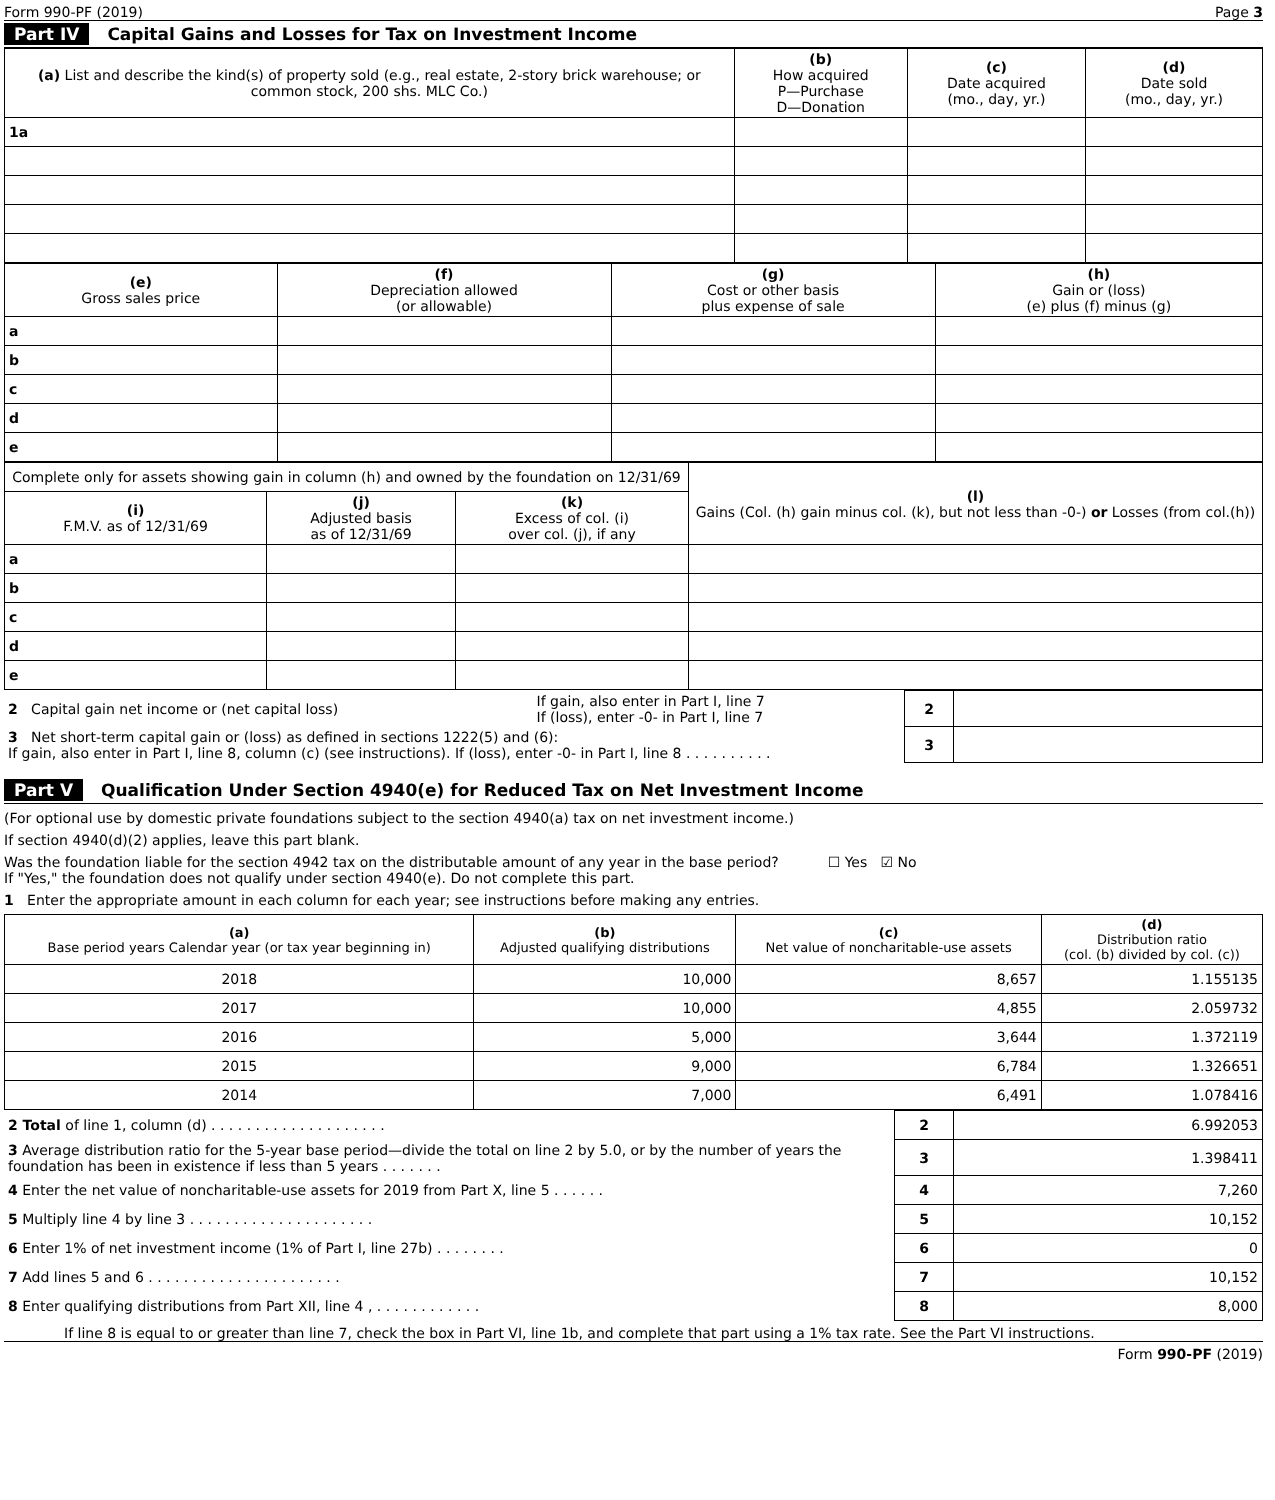Form 990-PF (2019) Page 3
Part IV Capital Gains and Losses for Tax on Investment Income
| (a) List and describe the kind(s) of property sold (e.g., real estate, 2-story brick warehouse; or common stock, 200 shs. MLC Co.) | (b) How acquired P—Purchase D—Donation | (c) Date acquired (mo., day, yr.) | (d) Date sold (mo., day, yr.) |
| --- | --- | --- | --- |
| 1a | | | |
| (e) Gross sales price | (f) Depreciation allowed (or allowable) | (g) Cost or other basis plus expense of sale | (h) Gain or (loss) (e) plus (f) minus (g) |
| --- | --- | --- | --- |
| a | | | |
| b | | | |
| c | | | |
| d | | | |
| e | | | |
| Complete only for assets showing gain in column (h) and owned by the foundation on 12/31/69 | | | (l) Gains (Col. (h) gain minus col. (k), but not less than -0-) or Losses (from col.(h)) |
| --- | --- | --- | --- |
| (i) F.M.V. as of 12/31/69 | (j) Adjusted basis as of 12/31/69 | (k) Excess of col. (i) over col. (j), if any | |
| a | | | |
| b | | | |
| c | | | |
| d | | | |
| e | | | |
| 2 Capital gain net income or (net capital loss) | If gain, also enter in Part I, line 7 If (loss), enter -0- in Part I, line 7 | 2 | |
| 3 Net short-term capital gain or (loss) as defined in sections 1222(5) and (6): If gain, also enter in Part I, line 8, column (c) (see instructions). If (loss), enter -0- in Part I, line 8 . . . . . . . . . . | | 3 | |
Part V Qualification Under Section 4940(e) for Reduced Tax on Net Investment Income
(For optional use by domestic private foundations subject to the section 4940(a) tax on net investment income.)
If section 4940(d)(2) applies, leave this part blank.
Was the foundation liable for the section 4942 tax on the distributable amount of any year in the base period? ☐ Yes ☑ No
If "Yes," the foundation does not qualify under section 4940(e). Do not complete this part.
1 Enter the appropriate amount in each column for each year; see instructions before making any entries.
| (a) Base period years Calendar year (or tax year beginning in) | (b) Adjusted qualifying distributions | (c) Net value of noncharitable-use assets | (d) Distribution ratio (col. (b) divided by col. (c)) |
| --- | --- | --- | --- |
| 2018 | 10,000 | 8,657 | 1.155135 |
| 2017 | 10,000 | 4,855 | 2.059732 |
| 2016 | 5,000 | 3,644 | 1.372119 |
| 2015 | 9,000 | 6,784 | 1.326651 |
| 2014 | 7,000 | 6,491 | 1.078416 |
| 2 Total of line 1, column (d) . . . . . . . . . . . . . . . . . . . . | 2 | 6.992053 |
| 3 Average distribution ratio for the 5-year base period—divide the total on line 2 by 5.0, or by the number of years the foundation has been in existence if less than 5 years . . . . . . . | 3 | 1.398411 |
| 4 Enter the net value of noncharitable-use assets for 2019 from Part X, line 5 . . . . . . | 4 | 7,260 |
| 5 Multiply line 4 by line 3 . . . . . . . . . . . . . . . . . . . . . | 5 | 10,152 |
| 6 Enter 1% of net investment income (1% of Part I, line 27b) . . . . . . . . | 6 | 0 |
| 7 Add lines 5 and 6 . . . . . . . . . . . . . . . . . . . . . . | 7 | 10,152 |
| 8 Enter qualifying distributions from Part XII, line 4 , . . . . . . . . . . . . | 8 | 8,000 |
If line 8 is equal to or greater than line 7, check the box in Part VI, line 1b, and complete that part using a 1% tax rate. See the Part VI instructions.
Form 990-PF (2019)